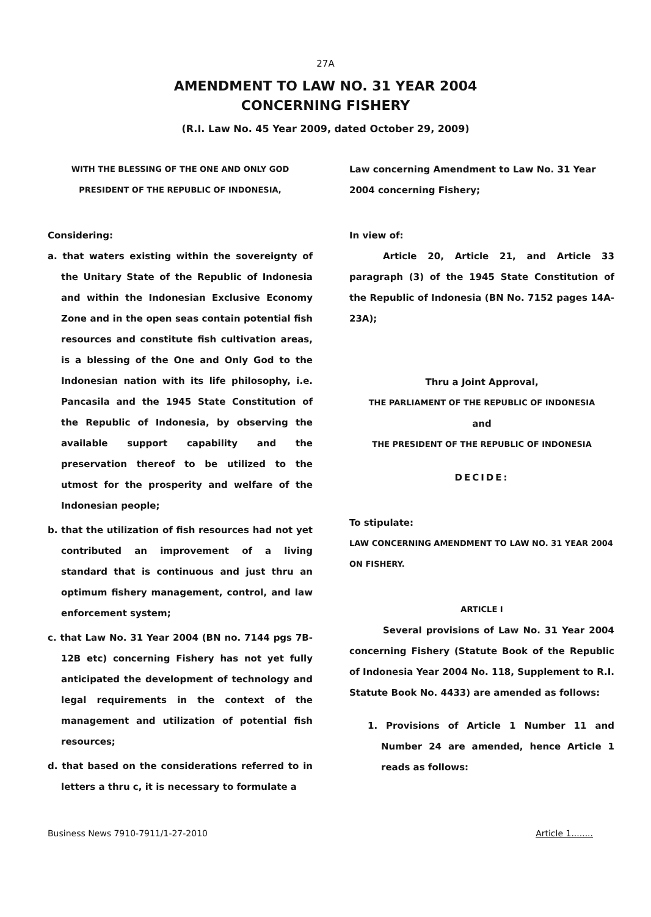27A
AMENDMENT TO LAW NO. 31 YEAR 2004
CONCERNING FISHERY
(R.I. Law No. 45 Year 2009, dated October 29, 2009)
WITH THE BLESSING OF THE ONE AND ONLY GOD
PRESIDENT OF THE REPUBLIC OF INDONESIA,
Considering:
a. that waters existing within the sovereignty of the Unitary State of the Republic of Indonesia and within the Indonesian Exclusive Economy Zone and in the open seas contain potential fish resources and constitute fish cultivation areas, is a blessing of the One and Only God to the Indonesian nation with its life philosophy, i.e. Pancasila and the 1945 State Constitution of the Republic of Indonesia, by observing the available support capability and the preservation thereof to be utilized to the utmost for the prosperity and welfare of the Indonesian people;
b. that the utilization of fish resources had not yet contributed an improvement of a living standard that is continuous and just thru an optimum fishery management, control, and law enforcement system;
c. that Law No. 31 Year 2004 (BN no. 7144 pgs 7B-12B etc) concerning Fishery has not yet fully anticipated the development of technology and legal requirements in the context of the management and utilization of potential fish resources;
d. that based on the considerations referred to in letters a thru c, it is necessary to formulate a
Law concerning Amendment to Law No. 31 Year 2004 concerning Fishery;
In view of:
Article 20, Article 21, and Article 33 paragraph (3) of the 1945 State Constitution of the Republic of Indonesia (BN No. 7152 pages 14A-23A);
Thru a Joint Approval,
THE PARLIAMENT OF THE REPUBLIC OF INDONESIA
and
THE PRESIDENT OF THE REPUBLIC OF INDONESIA
DECIDE:
To stipulate:
LAW CONCERNING AMENDMENT TO LAW NO. 31 YEAR 2004 ON FISHERY.
ARTICLE I
Several provisions of Law No. 31 Year 2004 concerning Fishery (Statute Book of the Republic of Indonesia Year 2004 No. 118, Supplement to R.I. Statute Book No. 4433) are amended as follows:
1. Provisions of Article 1 Number 11 and Number 24 are amended, hence Article 1 reads as follows:
Business News 7910-7911/1-27-2010 Article 1........